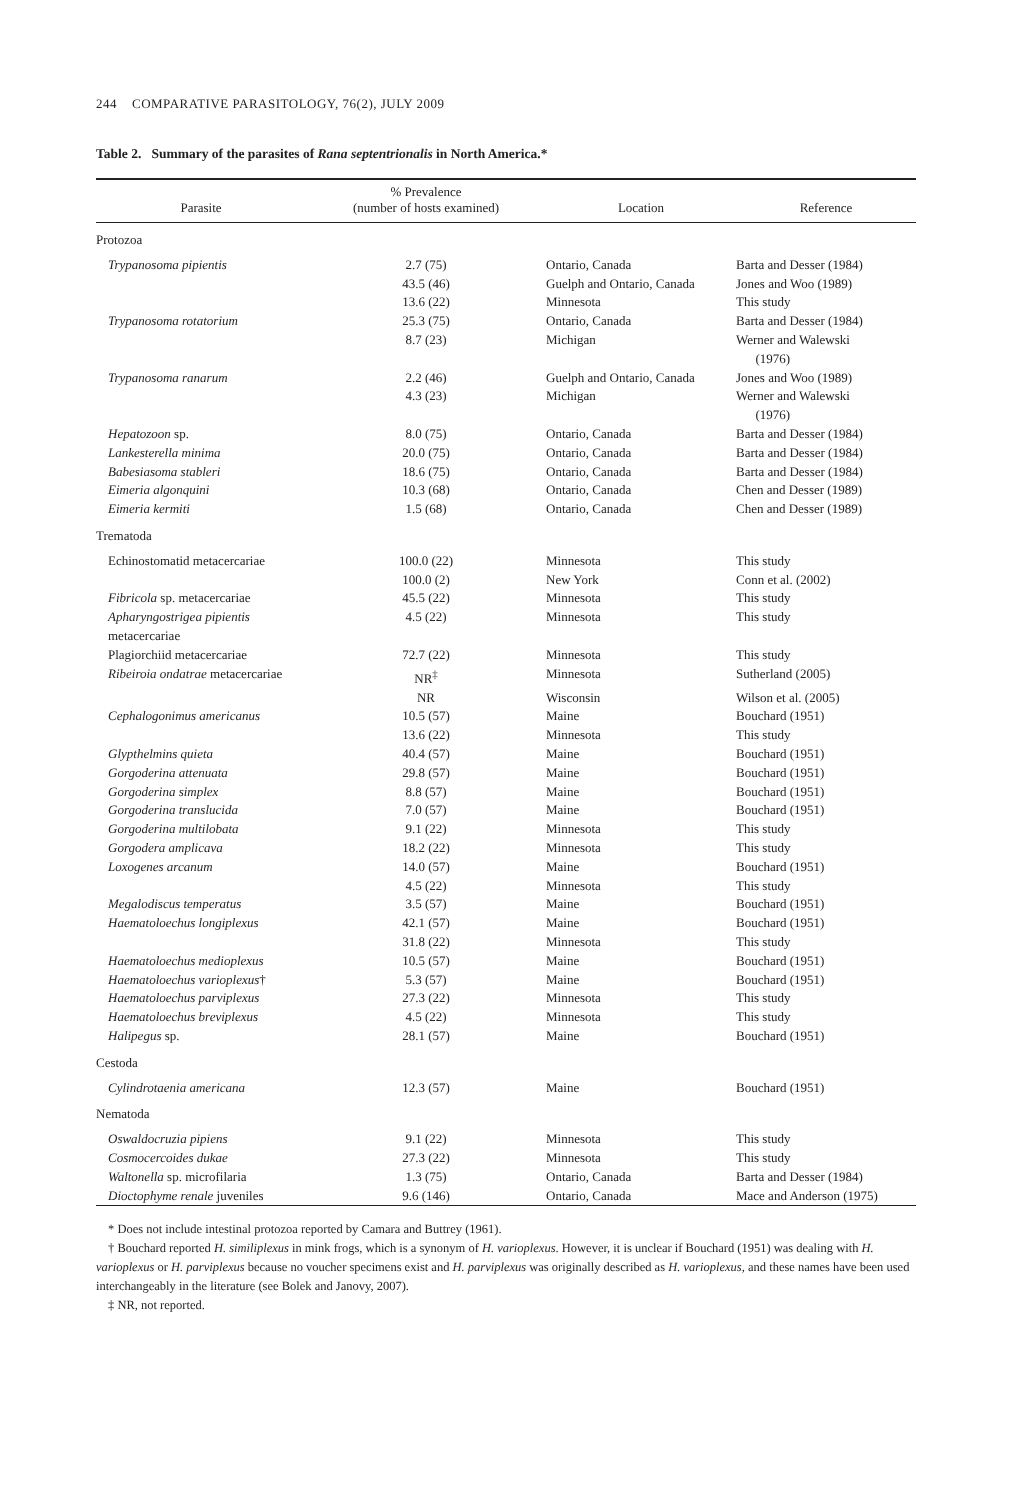244 COMPARATIVE PARASITOLOGY, 76(2), JULY 2009
Table 2. Summary of the parasites of Rana septentrionalis in North America.*
| Parasite | % Prevalence (number of hosts examined) | Location | Reference |
| --- | --- | --- | --- |
| Protozoa | | | |
| Trypanosoma pipientis | 2.7 (75) | Ontario, Canada | Barta and Desser (1984) |
| | 43.5 (46) | Guelph and Ontario, Canada | Jones and Woo (1989) |
| | 13.6 (22) | Minnesota | This study |
| Trypanosoma rotatorium | 25.3 (75) | Ontario, Canada | Barta and Desser (1984) |
| | 8.7 (23) | Michigan | Werner and Walewski (1976) |
| Trypanosoma ranarum | 2.2 (46) | Guelph and Ontario, Canada | Jones and Woo (1989) |
| | 4.3 (23) | Michigan | Werner and Walewski (1976) |
| Hepatozoon sp. | 8.0 (75) | Ontario, Canada | Barta and Desser (1984) |
| Lankesterella minima | 20.0 (75) | Ontario, Canada | Barta and Desser (1984) |
| Babesiasoma stableri | 18.6 (75) | Ontario, Canada | Barta and Desser (1984) |
| Eimeria algonquini | 10.3 (68) | Ontario, Canada | Chen and Desser (1989) |
| Eimeria kermiti | 1.5 (68) | Ontario, Canada | Chen and Desser (1989) |
| Trematoda | | | |
| Echinostomatid metacercariae | 100.0 (22) | Minnesota | This study |
| | 100.0 (2) | New York | Conn et al. (2002) |
| Fibricola sp. metacercariae | 45.5 (22) | Minnesota | This study |
| Apharyngostrigea pipientis metacercariae | 4.5 (22) | Minnesota | This study |
| Plagiorchiid metacercariae | 72.7 (22) | Minnesota | This study |
| Ribeiroia ondatrae metacercariae | NR<sup>‡</sup> | Minnesota | Sutherland (2005) |
| | NR | Wisconsin | Wilson et al. (2005) |
| Cephalogonimus americanus | 10.5 (57) | Maine | Bouchard (1951) |
| | 13.6 (22) | Minnesota | This study |
| Glypthelmins quieta | 40.4 (57) | Maine | Bouchard (1951) |
| Gorgoderina attenuata | 29.8 (57) | Maine | Bouchard (1951) |
| Gorgoderina simplex | 8.8 (57) | Maine | Bouchard (1951) |
| Gorgoderina translucida | 7.0 (57) | Maine | Bouchard (1951) |
| Gorgoderina multilobata | 9.1 (22) | Minnesota | This study |
| Gorgodera amplicava | 18.2 (22) | Minnesota | This study |
| Loxogenes arcanum | 14.0 (57) | Maine | Bouchard (1951) |
| | 4.5 (22) | Minnesota | This study |
| Megalodiscus temperatus | 3.5 (57) | Maine | Bouchard (1951) |
| Haematoloechus longiplexus | 42.1 (57) | Maine | Bouchard (1951) |
| | 31.8 (22) | Minnesota | This study |
| Haematoloechus medioplexus | 10.5 (57) | Maine | Bouchard (1951) |
| Haematoloechus varioplexus † | 5.3 (57) | Maine | Bouchard (1951) |
| Haematoloechus parviplexus | 27.3 (22) | Minnesota | This study |
| Haematoloechus breviplexus | 4.5 (22) | Minnesota | This study |
| Halipegus sp. | 28.1 (57) | Maine | Bouchard (1951) |
| Cestoda | | | |
| Cylindrotaenia americana | 12.3 (57) | Maine | Bouchard (1951) |
| Nematoda | | | |
| Oswaldocruzia pipiens | 9.1 (22) | Minnesota | This study |
| Cosmocercoides dukae | 27.3 (22) | Minnesota | This study |
| Waltonella sp. microfilaria | 1.3 (75) | Ontario, Canada | Barta and Desser (1984) |
| Dioctophyme renale juveniles | 9.6 (146) | Ontario, Canada | Mace and Anderson (1975) |
* Does not include intestinal protozoa reported by Camara and Buttrey (1961).
† Bouchard reported H. similiplexus in mink frogs, which is a synonym of H. varioplexus. However, it is unclear if Bouchard (1951) was dealing with H. varioplexus or H. parviplexus because no voucher specimens exist and H. parviplexus was originally described as H. varioplexus, and these names have been used interchangeably in the literature (see Bolek and Janovy, 2007).
‡ NR, not reported.